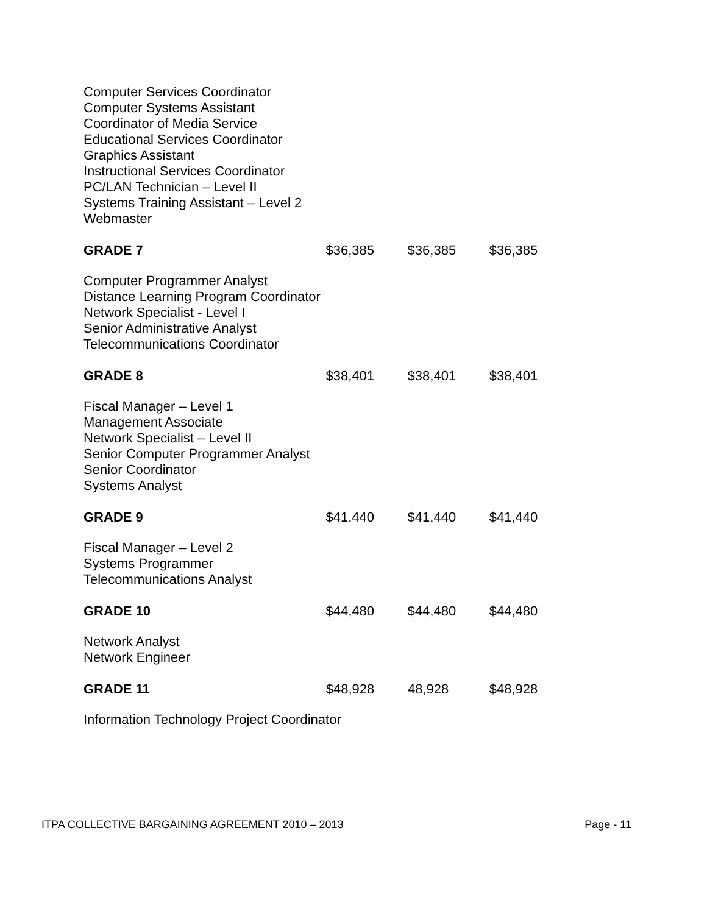Computer Services Coordinator
Computer Systems Assistant
Coordinator of Media Service
Educational Services Coordinator
Graphics Assistant
Instructional Services Coordinator
PC/LAN Technician – Level II
Systems Training Assistant – Level 2
Webmaster
| GRADE 7 | $36,385 | $36,385 | $36,385 |
Computer Programmer Analyst
Distance Learning Program Coordinator
Network Specialist - Level I
Senior Administrative Analyst
Telecommunications Coordinator
| GRADE 8 | $38,401 | $38,401 | $38,401 |
Fiscal Manager – Level 1
Management Associate
Network Specialist – Level II
Senior Computer Programmer Analyst
Senior Coordinator
Systems Analyst
| GRADE 9 | $41,440 | $41,440 | $41,440 |
Fiscal Manager – Level 2
Systems Programmer
Telecommunications Analyst
| GRADE 10 | $44,480 | $44,480 | $44,480 |
Network Analyst
Network Engineer
| GRADE 11 | $48,928 | 48,928 | $48,928 |
Information Technology Project Coordinator
ITPA COLLECTIVE BARGAINING AGREEMENT 2010 – 2013 Page - 11